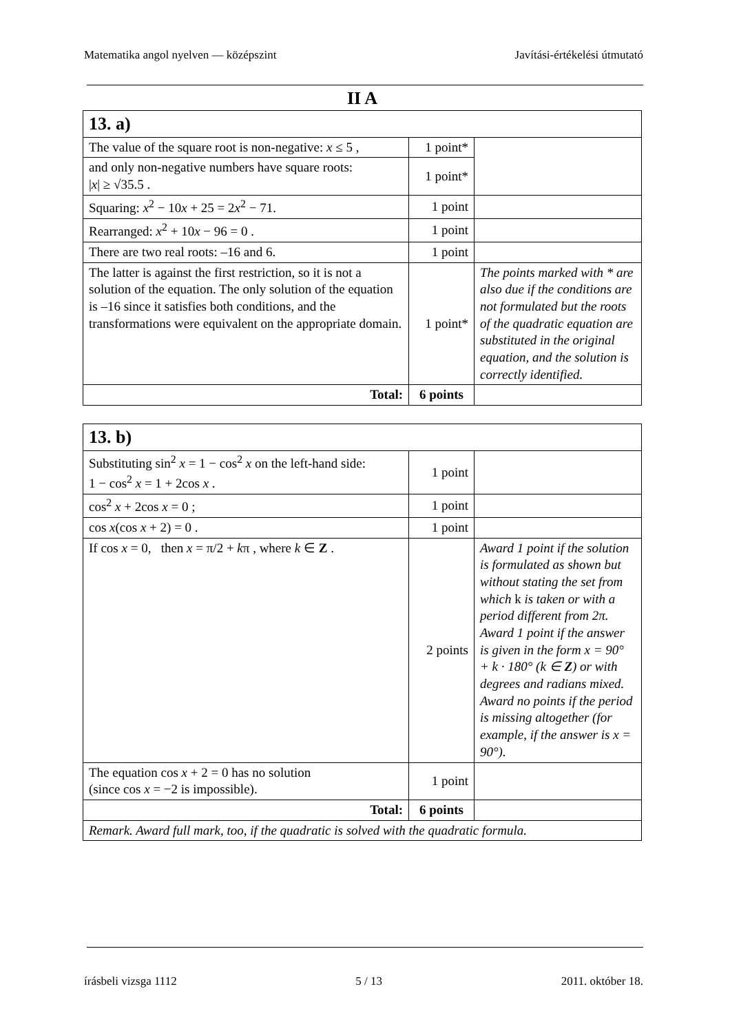Matematika angol nyelven — középszint Javítási-értékelési útmutató
II A
| 13. a) | | |
| The value of the square root is non-negative: x ≤ 5 , | 1 point* | |
| and only non-negative numbers have square roots: / x / ≥ √35.5 . | 1 point* | |
| Squaring: x<sup>2</sup> − 10 x + 25 = 2 x<sup>2</sup> − 71. | 1 point | |
| Rearranged: x<sup>2</sup> + 10 x − 96 = 0 . | 1 point | |
| There are two real roots: –16 and 6. | 1 point | |
| The latter is against the first restriction, so it is not a solution of the equation. The only solution of the equation is –16 since it satisfies both conditions, and the transformations were equivalent on the appropriate domain. | 1 point* | The points marked with * are also due if the conditions are not formulated but the roots of the quadratic equation are substituted in the original equation, and the solution is correctly identified. |
| Total: | 6 points | |
| 13. b) | | |
| Substituting sin<sup>2</sup> x = 1 − cos<sup>2</sup> x on the left-hand side: 1 − cos<sup>2</sup> x = 1 + 2cos x . | 1 point | |
| cos<sup>2</sup> x + 2cos x = 0 ; | 1 point | |
| cos x (cos x + 2) = 0 . | 1 point | |
| If cos x = 0, then x = π/2 + k π , where k ∈ Z . | 2 points | Award 1 point if the solution is formulated as shown but without stating the set from which k is taken or with a period different from 2π. Award 1 point if the answer is given in the form x = 90° + k · 180° (k ∈ Z ) or with degrees and radians mixed. Award no points if the period is missing altogether (for example, if the answer is x = 90°). |
| The equation cos x + 2 = 0 has no solution (since cos x = −2 is impossible). | 1 point | |
| Total: | 6 points | |
| Remark. Award full mark, too, if the quadratic is solved with the quadratic formula. | | |
írásbeli vizsga 1112 5 / 13 2011. október 18.